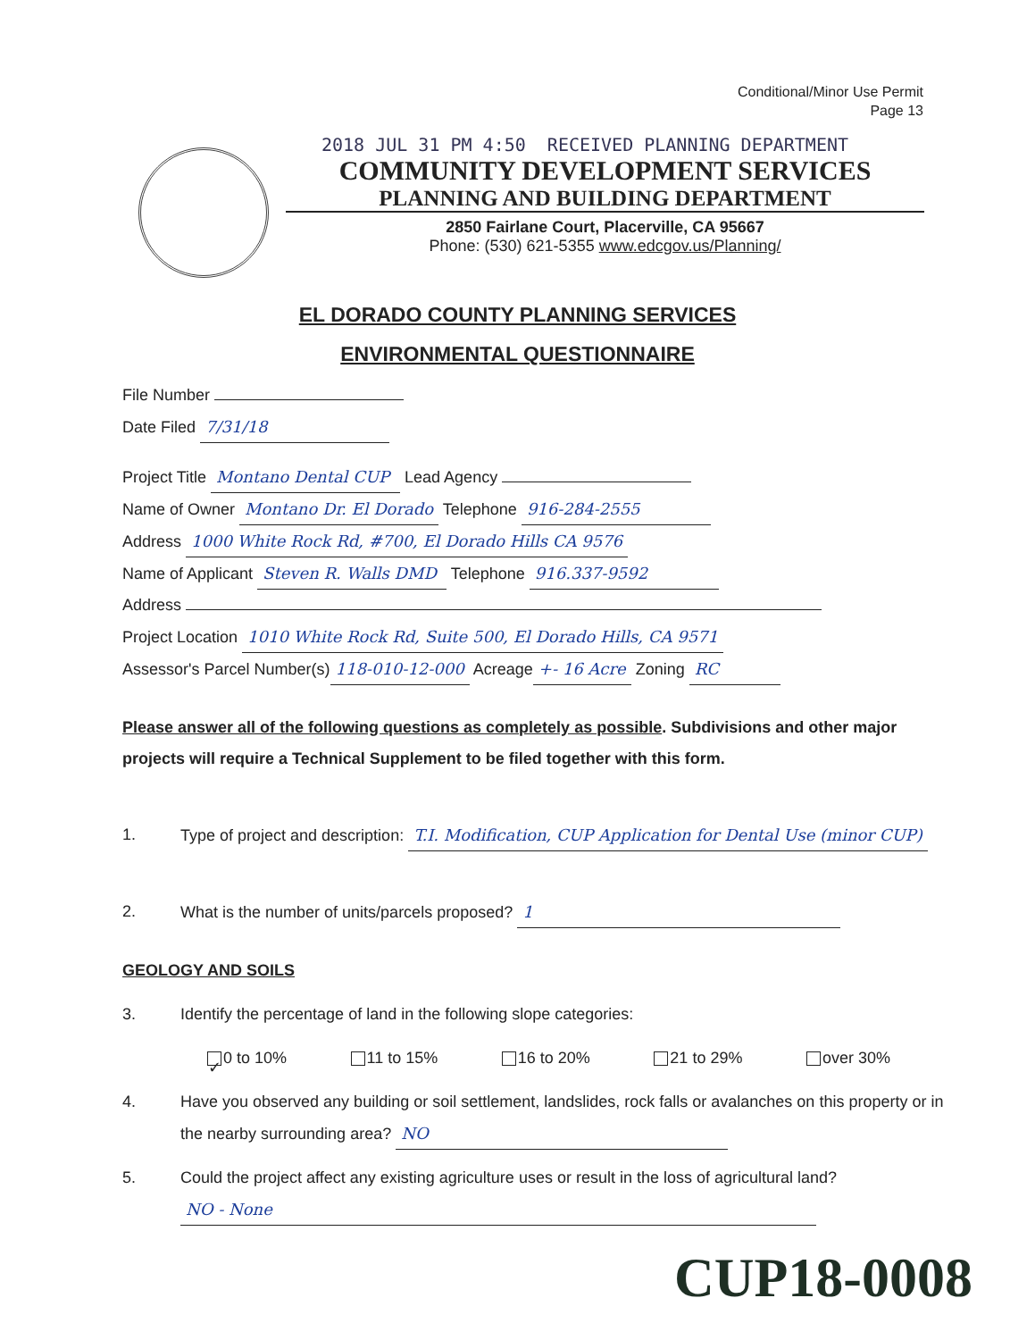Conditional/Minor Use Permit
Page 13
2018 JUL 31 PM 4:50 RECEIVED PLANNING DEPARTMENT
COMMUNITY DEVELOPMENT SERVICES
PLANNING AND BUILDING DEPARTMENT
2850 Fairlane Court, Placerville, CA 95667
Phone: (530) 621-5355 www.edcgov.us/Planning/
EL DORADO COUNTY PLANNING SERVICES
ENVIRONMENTAL QUESTIONNAIRE
File Number
Date Filed 7/31/18
Project Title Montano Dental CUP Lead Agency
Name of Owner Montano Dr. El Dorado Telephone 916-284-2555
Address 1000 White Rock Rd, #700, El Dorado Hills CA 9576
Name of Applicant Steven R. Walls DMD Telephone 916.337-9592
Address
Project Location 1010 White Rock Rd, Suite 500, El Dorado Hills, CA 9571
Assessor's Parcel Number(s) 118-010-12-000 Acreage +- 16 Acre Zoning RC
Please answer all of the following questions as completely as possible. Subdivisions and other major projects will require a Technical Supplement to be filed together with this form.
1. Type of project and description: T.I. Modification, CUP Application for Dental Use (minor CUP)
2. What is the number of units/parcels proposed? 1
GEOLOGY AND SOILS
3. Identify the percentage of land in the following slope categories:
✓ 0 to 10% 11 to 15% 16 to 20% 21 to 29% over 30%
4. Have you observed any building or soil settlement, landslides, rock falls or avalanches on this property or in the nearby surrounding area? NO
5. Could the project affect any existing agriculture uses or result in the loss of agricultural land? NO - None
CUP18-0008